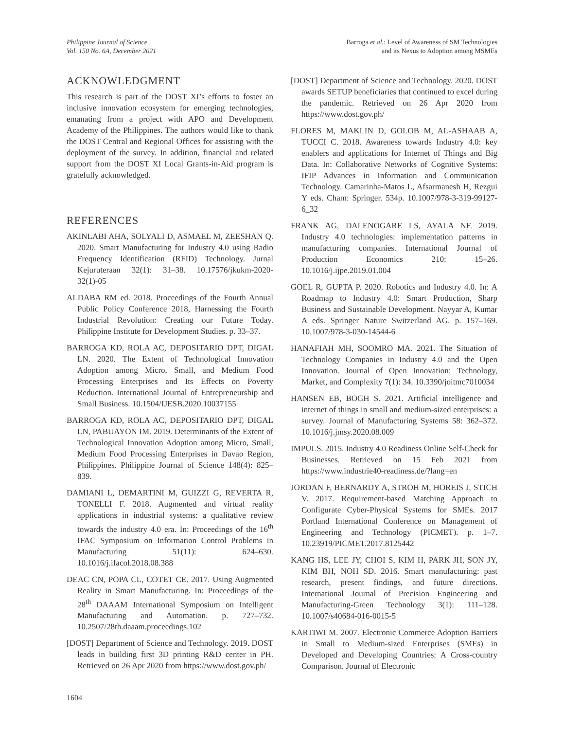Philippine Journal of Science
Vol. 150 No. 6A, December 2021
Barroga et al.: Level of Awareness of SM Technologies
and its Nexus to Adoption among MSMEs
ACKNOWLEDGMENT
This research is part of the DOST XI’s efforts to foster an inclusive innovation ecosystem for emerging technologies, emanating from a project with APO and Development Academy of the Philippines. The authors would like to thank the DOST Central and Regional Offices for assisting with the deployment of the survey. In addition, financial and related support from the DOST XI Local Grants-in-Aid program is gratefully acknowledged.
REFERENCES
AKINLABI AHA, SOLYALI D, ASMAEL M, ZEESHAN Q. 2020. Smart Manufacturing for Industry 4.0 using Radio Frequency Identification (RFID) Technology. Jurnal Kejuruteraan 32(1): 31–38. 10.17576/jkukm-2020-32(1)-05
ALDABA RM ed. 2018. Proceedings of the Fourth Annual Public Policy Conference 2018, Harnessing the Fourth Industrial Revolution: Creating our Future Today. Philippine Institute for Development Studies. p. 33–37.
BARROGA KD, ROLA AC, DEPOSITARIO DPT, DIGAL LN. 2020. The Extent of Technological Innovation Adoption among Micro, Small, and Medium Food Processing Enterprises and Its Effects on Poverty Reduction. International Journal of Entrepreneurship and Small Business. 10.1504/IJESB.2020.10037155
BARROGA KD, ROLA AC, DEPOSITARIO DPT, DIGAL LN, PABUAYON IM. 2019. Determinants of the Extent of Technological Innovation Adoption among Micro, Small, Medium Food Processing Enterprises in Davao Region, Philippines. Philippine Journal of Science 148(4): 825–839.
DAMIANI L, DEMARTINI M, GUIZZI G, REVERTA R, TONELLI F. 2018. Augmented and virtual reality applications in industrial systems: a qualitative review towards the industry 4.0 era. In: Proceedings of the 16<sup>th</sup> IFAC Symposium on Information Control Problems in Manufacturing 51(11): 624–630. 10.1016/j.ifacol.2018.08.388
DEAC CN, POPA CL, COTET CE. 2017. Using Augmented Reality in Smart Manufacturing. In: Proceedings of the 28<sup>th</sup> DAAAM International Symposium on Intelligent Manufacturing and Automation. p. 727–732. 10.2507/28th.daaam.proceedings.102
[DOST] Department of Science and Technology. 2019. DOST leads in building first 3D printing R&D center in PH. Retrieved on 26 Apr 2020 from https://www.dost.gov.ph/
[DOST] Department of Science and Technology. 2020. DOST awards SETUP beneficiaries that continued to excel during the pandemic. Retrieved on 26 Apr 2020 from https://www.dost.gov.ph/
FLORES M, MAKLIN D, GOLOB M, AL-ASHAAB A, TUCCI C. 2018. Awareness towards Industry 4.0: key enablers and applications for Internet of Things and Big Data. In: Collaborative Networks of Cognitive Systems: IFIP Advances in Information and Communication Technology. Camarinha-Matos L, Afsarmanesh H, Rezgui Y eds. Cham: Springer. 534p. 10.1007/978-3-319-99127-6_32
FRANK AG, DALENOGARE LS, AYALA NF. 2019. Industry 4.0 technologies: implementation patterns in manufacturing companies. International Journal of Production Economics 210: 15–26. 10.1016/j.ijpe.2019.01.004
GOEL R, GUPTA P. 2020. Robotics and Industry 4.0. In: A Roadmap to Industry 4.0: Smart Production, Sharp Business and Sustainable Development. Nayyar A, Kumar A eds. Springer Nature Switzerland AG. p. 157–169. 10.1007/978-3-030-14544-6
HANAFIAH MH, SOOMRO MA. 2021. The Situation of Technology Companies in Industry 4.0 and the Open Innovation. Journal of Open Innovation: Technology, Market, and Complexity 7(1): 34. 10.3390/joitmc7010034
HANSEN EB, BOGH S. 2021. Artificial intelligence and internet of things in small and medium-sized enterprises: a survey. Journal of Manufacturing Systems 58: 362–372. 10.1016/j.jmsy.2020.08.009
IMPULS. 2015. Industry 4.0 Readiness Online Self-Check for Businesses. Retrieved on 15 Feb 2021 from https://www.industrie40-readiness.de/?lang=en
JORDAN F, BERNARDY A, STROH M, HOREIS J, STICH V. 2017. Requirement-based Matching Approach to Configurate Cyber-Physical Systems for SMEs. 2017 Portland International Conference on Management of Engineering and Technology (PICMET). p. 1–7. 10.23919/PICMET.2017.8125442
KANG HS, LEE JY, CHOI S, KIM H, PARK JH, SON JY, KIM BH, NOH SD. 2016. Smart manufacturing: past research, present findings, and future directions. International Journal of Precision Engineering and Manufacturing-Green Technology 3(1): 111–128. 10.1007/s40684-016-0015-5
KARTIWI M. 2007. Electronic Commerce Adoption Barriers in Small to Medium-sized Enterprises (SMEs) in Developed and Developing Countries: A Cross-country Comparison. Journal of Electronic
1604